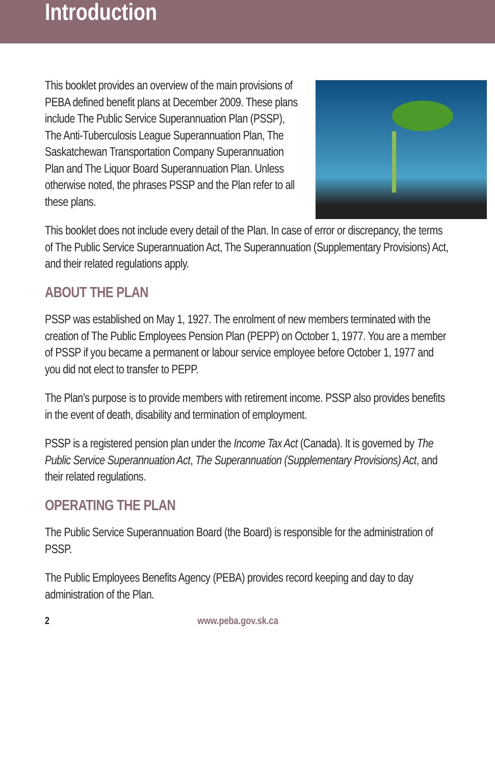Introduction
This booklet provides an overview of the main provisions of PEBA defined benefit plans at December 2009. These plans include The Public Service Superannuation Plan (PSSP), The Anti-Tuberculosis League Superannuation Plan, The Saskatchewan Transportation Company Superannuation Plan and The Liquor Board Superannuation Plan. Unless otherwise noted, the phrases PSSP and the Plan refer to all these plans.
This booklet does not include every detail of the Plan. In case of error or discrepancy, the terms of The Public Service Superannuation Act, The Superannuation (Supplementary Provisions) Act, and their related regulations apply.
ABOUT THE PLAN
PSSP was established on May 1, 1927. The enrolment of new members terminated with the creation of The Public Employees Pension Plan (PEPP) on October 1, 1977. You are a member of PSSP if you became a permanent or labour service employee before October 1, 1977 and you did not elect to transfer to PEPP.
The Plan’s purpose is to provide members with retirement income. PSSP also provides benefits in the event of death, disability and termination of employment.
PSSP is a registered pension plan under the Income Tax Act (Canada). It is governed by The Public Service Superannuation Act, The Superannuation (Supplementary Provisions) Act, and their related regulations.
OPERATING THE PLAN
The Public Service Superannuation Board (the Board) is responsible for the administration of PSSP.
The Public Employees Benefits Agency (PEBA) provides record keeping and day to day administration of the Plan.
2 www.peba.gov.sk.ca